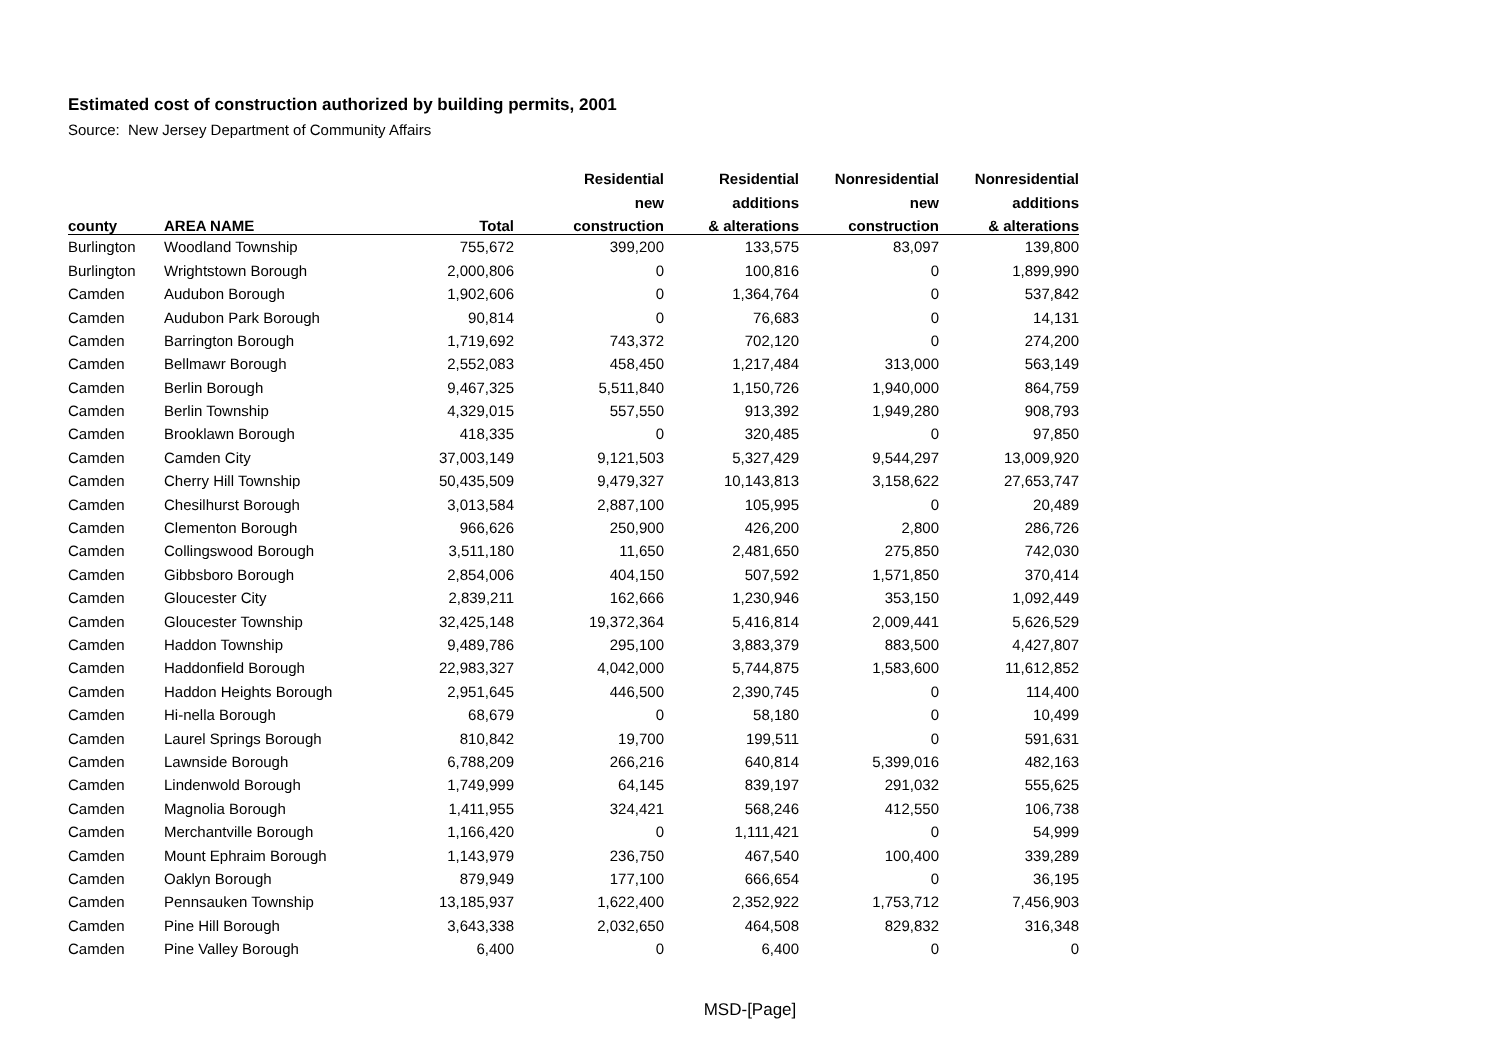Estimated cost of construction authorized by building permits, 2001
Source: New Jersey Department of Community Affairs
| | | | Residential | Residential | Nonresidential | Nonresidential |
| --- | --- | --- | --- | --- | --- | --- |
| | | | new | additions | new | additions |
| county | AREA NAME | Total | construction | & alterations | construction | & alterations |
| Burlington | Woodland Township | 755,672 | 399,200 | 133,575 | 83,097 | 139,800 |
| Burlington | Wrightstown Borough | 2,000,806 | 0 | 100,816 | 0 | 1,899,990 |
| Camden | Audubon Borough | 1,902,606 | 0 | 1,364,764 | 0 | 537,842 |
| Camden | Audubon Park Borough | 90,814 | 0 | 76,683 | 0 | 14,131 |
| Camden | Barrington Borough | 1,719,692 | 743,372 | 702,120 | 0 | 274,200 |
| Camden | Bellmawr Borough | 2,552,083 | 458,450 | 1,217,484 | 313,000 | 563,149 |
| Camden | Berlin Borough | 9,467,325 | 5,511,840 | 1,150,726 | 1,940,000 | 864,759 |
| Camden | Berlin Township | 4,329,015 | 557,550 | 913,392 | 1,949,280 | 908,793 |
| Camden | Brooklawn Borough | 418,335 | 0 | 320,485 | 0 | 97,850 |
| Camden | Camden City | 37,003,149 | 9,121,503 | 5,327,429 | 9,544,297 | 13,009,920 |
| Camden | Cherry Hill Township | 50,435,509 | 9,479,327 | 10,143,813 | 3,158,622 | 27,653,747 |
| Camden | Chesilhurst Borough | 3,013,584 | 2,887,100 | 105,995 | 0 | 20,489 |
| Camden | Clementon Borough | 966,626 | 250,900 | 426,200 | 2,800 | 286,726 |
| Camden | Collingswood Borough | 3,511,180 | 11,650 | 2,481,650 | 275,850 | 742,030 |
| Camden | Gibbsboro Borough | 2,854,006 | 404,150 | 507,592 | 1,571,850 | 370,414 |
| Camden | Gloucester City | 2,839,211 | 162,666 | 1,230,946 | 353,150 | 1,092,449 |
| Camden | Gloucester Township | 32,425,148 | 19,372,364 | 5,416,814 | 2,009,441 | 5,626,529 |
| Camden | Haddon Township | 9,489,786 | 295,100 | 3,883,379 | 883,500 | 4,427,807 |
| Camden | Haddonfield Borough | 22,983,327 | 4,042,000 | 5,744,875 | 1,583,600 | 11,612,852 |
| Camden | Haddon Heights Borough | 2,951,645 | 446,500 | 2,390,745 | 0 | 114,400 |
| Camden | Hi-nella Borough | 68,679 | 0 | 58,180 | 0 | 10,499 |
| Camden | Laurel Springs Borough | 810,842 | 19,700 | 199,511 | 0 | 591,631 |
| Camden | Lawnside Borough | 6,788,209 | 266,216 | 640,814 | 5,399,016 | 482,163 |
| Camden | Lindenwold Borough | 1,749,999 | 64,145 | 839,197 | 291,032 | 555,625 |
| Camden | Magnolia Borough | 1,411,955 | 324,421 | 568,246 | 412,550 | 106,738 |
| Camden | Merchantville Borough | 1,166,420 | 0 | 1,111,421 | 0 | 54,999 |
| Camden | Mount Ephraim Borough | 1,143,979 | 236,750 | 467,540 | 100,400 | 339,289 |
| Camden | Oaklyn Borough | 879,949 | 177,100 | 666,654 | 0 | 36,195 |
| Camden | Pennsauken Township | 13,185,937 | 1,622,400 | 2,352,922 | 1,753,712 | 7,456,903 |
| Camden | Pine Hill Borough | 3,643,338 | 2,032,650 | 464,508 | 829,832 | 316,348 |
| Camden | Pine Valley Borough | 6,400 | 0 | 6,400 | 0 | 0 |
MSD-[Page]